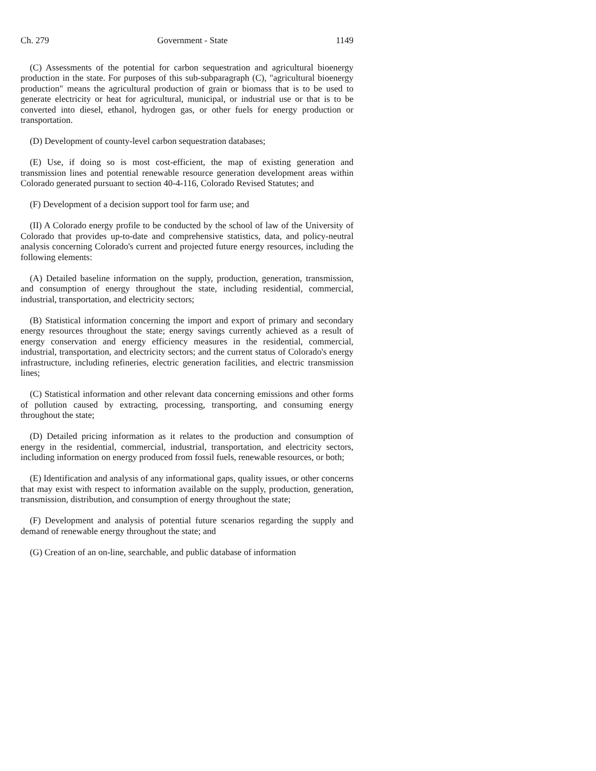Ch. 279 Government - State 1149
(C) Assessments of the potential for carbon sequestration and agricultural bioenergy production in the state. For purposes of this sub-subparagraph (C), "agricultural bioenergy production" means the agricultural production of grain or biomass that is to be used to generate electricity or heat for agricultural, municipal, or industrial use or that is to be converted into diesel, ethanol, hydrogen gas, or other fuels for energy production or transportation.
(D) Development of county-level carbon sequestration databases;
(E) Use, if doing so is most cost-efficient, the map of existing generation and transmission lines and potential renewable resource generation development areas within Colorado generated pursuant to section 40-4-116, Colorado Revised Statutes; and
(F) Development of a decision support tool for farm use; and
(II) A Colorado energy profile to be conducted by the school of law of the University of Colorado that provides up-to-date and comprehensive statistics, data, and policy-neutral analysis concerning Colorado's current and projected future energy resources, including the following elements:
(A) Detailed baseline information on the supply, production, generation, transmission, and consumption of energy throughout the state, including residential, commercial, industrial, transportation, and electricity sectors;
(B) Statistical information concerning the import and export of primary and secondary energy resources throughout the state; energy savings currently achieved as a result of energy conservation and energy efficiency measures in the residential, commercial, industrial, transportation, and electricity sectors; and the current status of Colorado's energy infrastructure, including refineries, electric generation facilities, and electric transmission lines;
(C) Statistical information and other relevant data concerning emissions and other forms of pollution caused by extracting, processing, transporting, and consuming energy throughout the state;
(D) Detailed pricing information as it relates to the production and consumption of energy in the residential, commercial, industrial, transportation, and electricity sectors, including information on energy produced from fossil fuels, renewable resources, or both;
(E) Identification and analysis of any informational gaps, quality issues, or other concerns that may exist with respect to information available on the supply, production, generation, transmission, distribution, and consumption of energy throughout the state;
(F) Development and analysis of potential future scenarios regarding the supply and demand of renewable energy throughout the state; and
(G) Creation of an on-line, searchable, and public database of information